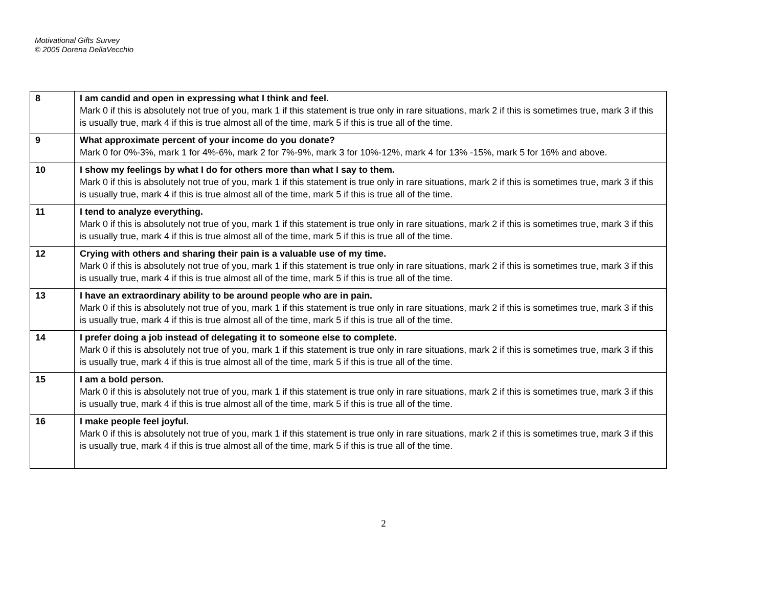Motivational Gifts Survey
© 2005 Dorena DellaVecchio
| 8 | I am candid and open in expressing what I think and feel. Mark 0 if this is absolutely not true of you, mark 1 if this statement is true only in rare situations, mark 2 if this is sometimes true, mark 3 if this is usually true, mark 4 if this is true almost all of the time, mark 5 if this is true all of the time. |
| 9 | What approximate percent of your income do you donate? Mark 0 for 0%-3%, mark 1 for 4%-6%, mark 2 for 7%-9%, mark 3 for 10%-12%, mark 4 for 13% -15%, mark 5 for 16% and above. |
| 10 | I show my feelings by what I do for others more than what I say to them. Mark 0 if this is absolutely not true of you, mark 1 if this statement is true only in rare situations, mark 2 if this is sometimes true, mark 3 if this is usually true, mark 4 if this is true almost all of the time, mark 5 if this is true all of the time. |
| 11 | I tend to analyze everything. Mark 0 if this is absolutely not true of you, mark 1 if this statement is true only in rare situations, mark 2 if this is sometimes true, mark 3 if this is usually true, mark 4 if this is true almost all of the time, mark 5 if this is true all of the time. |
| 12 | Crying with others and sharing their pain is a valuable use of my time. Mark 0 if this is absolutely not true of you, mark 1 if this statement is true only in rare situations, mark 2 if this is sometimes true, mark 3 if this is usually true, mark 4 if this is true almost all of the time, mark 5 if this is true all of the time. |
| 13 | I have an extraordinary ability to be around people who are in pain. Mark 0 if this is absolutely not true of you, mark 1 if this statement is true only in rare situations, mark 2 if this is sometimes true, mark 3 if this is usually true, mark 4 if this is true almost all of the time, mark 5 if this is true all of the time. |
| 14 | I prefer doing a job instead of delegating it to someone else to complete. Mark 0 if this is absolutely not true of you, mark 1 if this statement is true only in rare situations, mark 2 if this is sometimes true, mark 3 if this is usually true, mark 4 if this is true almost all of the time, mark 5 if this is true all of the time. |
| 15 | I am a bold person. Mark 0 if this is absolutely not true of you, mark 1 if this statement is true only in rare situations, mark 2 if this is sometimes true, mark 3 if this is usually true, mark 4 if this is true almost all of the time, mark 5 if this is true all of the time. |
| 16 | I make people feel joyful. Mark 0 if this is absolutely not true of you, mark 1 if this statement is true only in rare situations, mark 2 if this is sometimes true, mark 3 if this is usually true, mark 4 if this is true almost all of the time, mark 5 if this is true all of the time. |
2